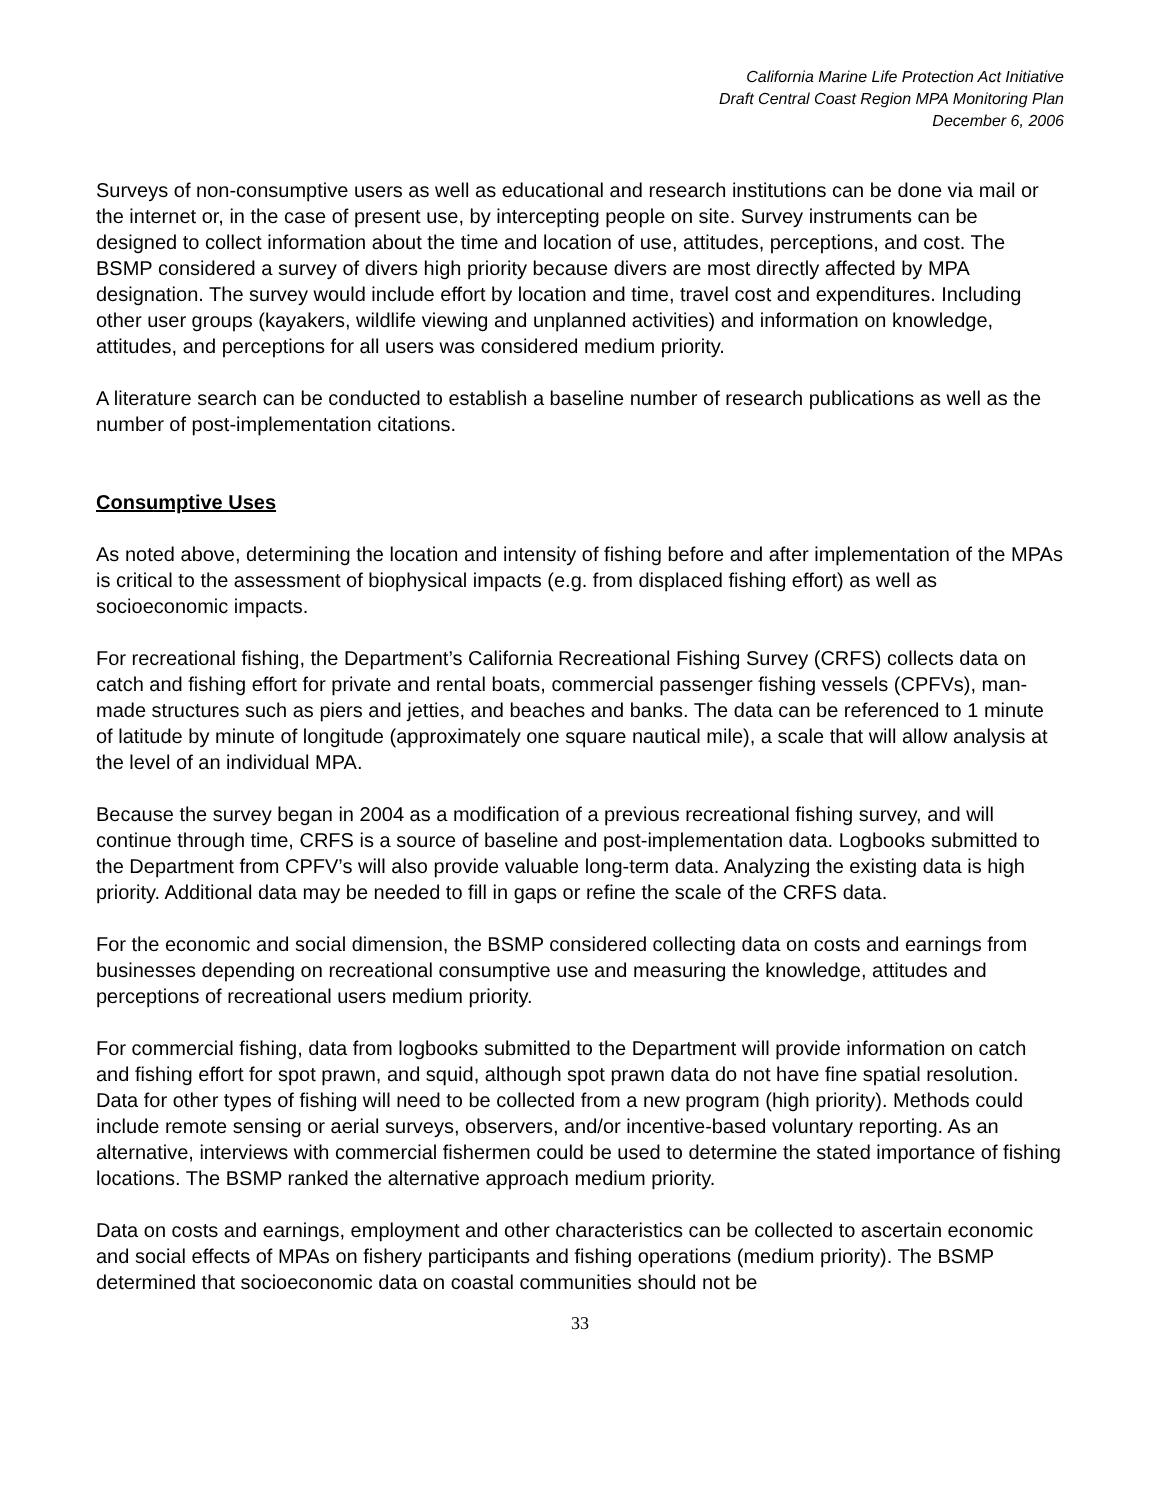California Marine Life Protection Act Initiative
Draft Central Coast Region MPA Monitoring Plan
December 6, 2006
Surveys of non-consumptive users as well as educational and research institutions can be done via mail or the internet or, in the case of present use, by intercepting people on site. Survey instruments can be designed to collect information about the time and location of use, attitudes, perceptions, and cost. The BSMP considered a survey of divers high priority because divers are most directly affected by MPA designation. The survey would include effort by location and time, travel cost and expenditures. Including other user groups (kayakers, wildlife viewing and unplanned activities) and information on knowledge, attitudes, and perceptions for all users was considered medium priority.
A literature search can be conducted to establish a baseline number of research publications as well as the number of post-implementation citations.
Consumptive Uses
As noted above, determining the location and intensity of fishing before and after implementation of the MPAs is critical to the assessment of biophysical impacts (e.g. from displaced fishing effort) as well as socioeconomic impacts.
For recreational fishing, the Department’s California Recreational Fishing Survey (CRFS) collects data on catch and fishing effort for private and rental boats, commercial passenger fishing vessels (CPFVs), man-made structures such as piers and jetties, and beaches and banks. The data can be referenced to 1 minute of latitude by minute of longitude (approximately one square nautical mile), a scale that will allow analysis at the level of an individual MPA.
Because the survey began in 2004 as a modification of a previous recreational fishing survey, and will continue through time, CRFS is a source of baseline and post-implementation data. Logbooks submitted to the Department from CPFV’s will also provide valuable long-term data. Analyzing the existing data is high priority. Additional data may be needed to fill in gaps or refine the scale of the CRFS data.
For the economic and social dimension, the BSMP considered collecting data on costs and earnings from businesses depending on recreational consumptive use and measuring the knowledge, attitudes and perceptions of recreational users medium priority.
For commercial fishing, data from logbooks submitted to the Department will provide information on catch and fishing effort for spot prawn, and squid, although spot prawn data do not have fine spatial resolution. Data for other types of fishing will need to be collected from a new program (high priority). Methods could include remote sensing or aerial surveys, observers, and/or incentive-based voluntary reporting. As an alternative, interviews with commercial fishermen could be used to determine the stated importance of fishing locations. The BSMP ranked the alternative approach medium priority.
Data on costs and earnings, employment and other characteristics can be collected to ascertain economic and social effects of MPAs on fishery participants and fishing operations (medium priority). The BSMP determined that socioeconomic data on coastal communities should not be
33